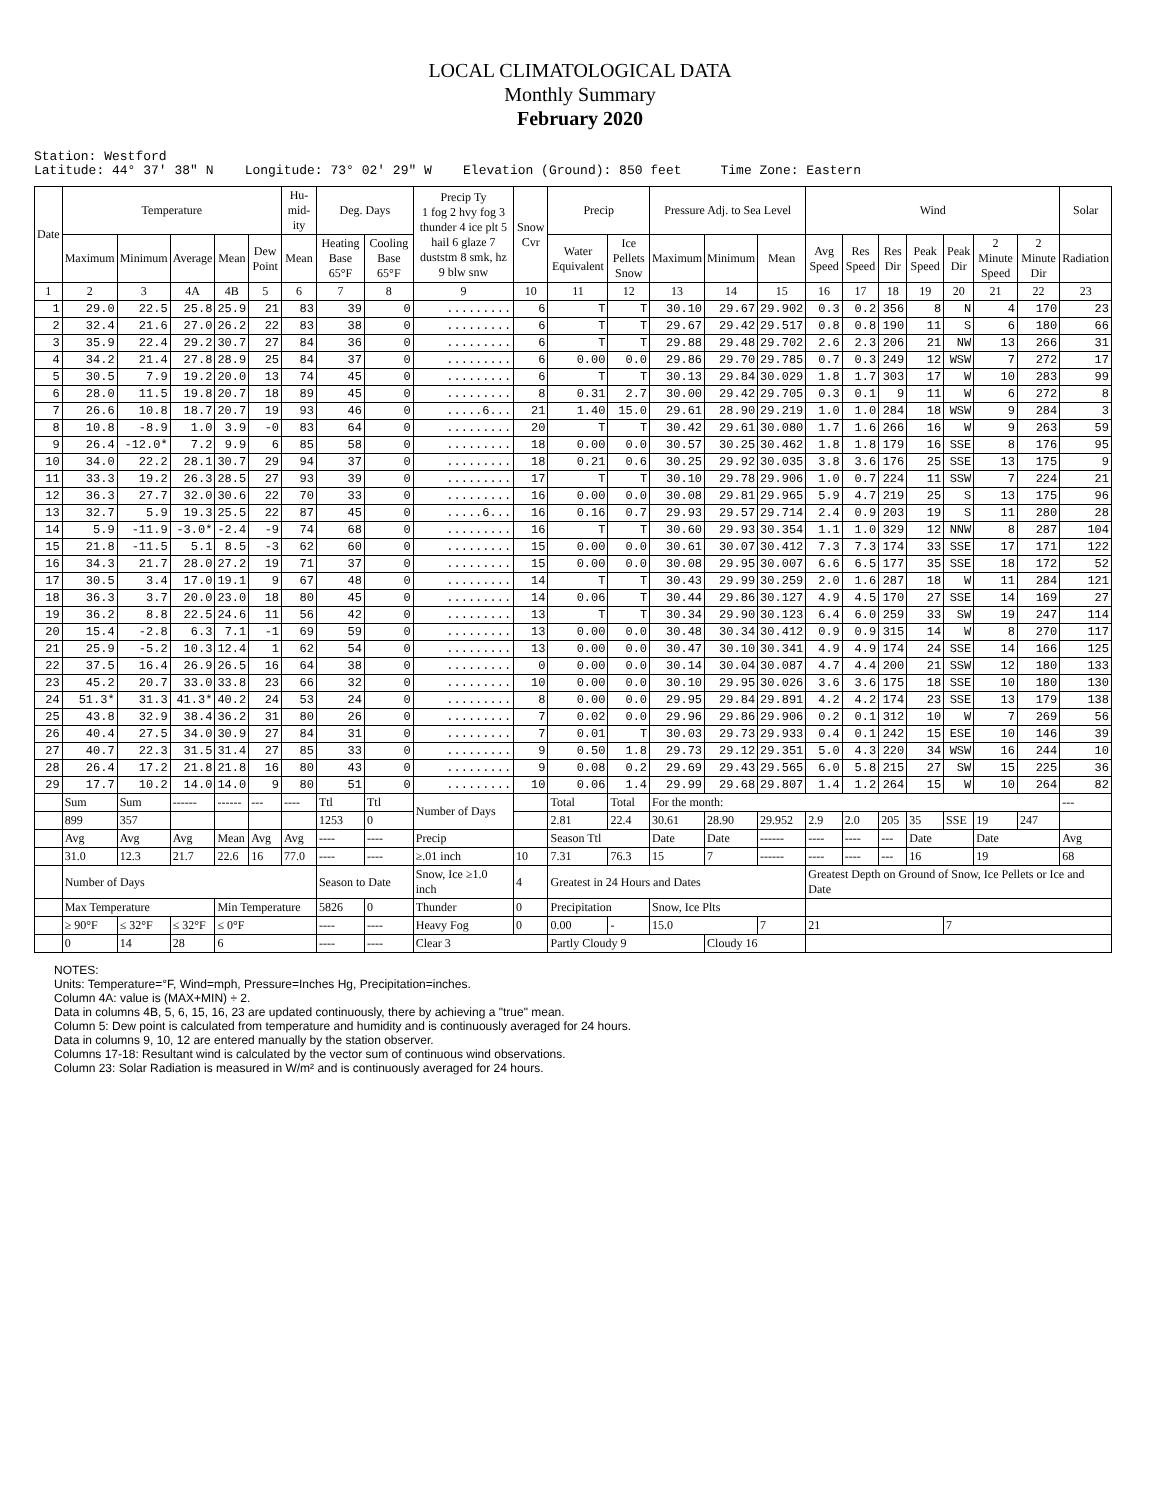LOCAL CLIMATOLOGICAL DATA
Monthly Summary
February 2020
Station: Westford Latitude: 44° 37' 38" N Longitude: 73° 02' 29" W Elevation (Ground): 850 feet Time Zone: Eastern
| Date | Temperature | | | | | Hu-mid-ity | Deg. Days | | Precip Ty 1 fog 2 hvy fog 3 thunder 4 ice plt 5 hail 6 glaze 7 duststm 8 smk, hz 9 blw snw | Snow Cvr | Precip | | Pressure Adj. to Sea Level | | | Wind | | | | | | | Solar |
| --- | --- | --- | --- | --- | --- | --- | --- | --- | --- | --- | --- | --- | --- | --- | --- | --- | --- | --- | --- | --- | --- | --- | --- |
| | Maximum | Minimum | Average | Mean | Dew Point | Mean | Heating Base 65°F | Cooling Base 65°F | | | Water Equivalent | Ice Pellets Snow | Maximum | Minimum | Mean | Avg Speed | Res Speed | Res Dir | Peak Speed | Peak Dir | 2 Minute Speed | 2 Minute Dir | Radiation |
| 1 | 2 | 3 | 4A | 4B | 5 | 6 | 7 | 8 | 9 | 10 | 11 | 12 | 13 | 14 | 15 | 16 | 17 | 18 | 19 | 20 | 21 | 22 | 23 |
| 1 | 29.0 | 22.5 | 25.8 | 25.9 | 21 | 83 | 39 | 0 | ......... | 6 | T | T | 30.10 | 29.67 | 29.902 | 0.3 | 0.2 | 356 | 8 | N | 4 | 170 | 23 |
| 2 | 32.4 | 21.6 | 27.0 | 26.2 | 22 | 83 | 38 | 0 | ......... | 6 | T | T | 29.67 | 29.42 | 29.517 | 0.8 | 0.8 | 190 | 11 | S | 6 | 180 | 66 |
| 3 | 35.9 | 22.4 | 29.2 | 30.7 | 27 | 84 | 36 | 0 | ......... | 6 | T | T | 29.88 | 29.48 | 29.702 | 2.6 | 2.3 | 206 | 21 | NW | 13 | 266 | 31 |
| 4 | 34.2 | 21.4 | 27.8 | 28.9 | 25 | 84 | 37 | 0 | ......... | 6 | 0.00 | 0.0 | 29.86 | 29.70 | 29.785 | 0.7 | 0.3 | 249 | 12 | WSW | 7 | 272 | 17 |
| 5 | 30.5 | 7.9 | 19.2 | 20.0 | 13 | 74 | 45 | 0 | ......... | 6 | T | T | 30.13 | 29.84 | 30.029 | 1.8 | 1.7 | 303 | 17 | W | 10 | 283 | 99 |
| 6 | 28.0 | 11.5 | 19.8 | 20.7 | 18 | 89 | 45 | 0 | ......... | 8 | 0.31 | 2.7 | 30.00 | 29.42 | 29.705 | 0.3 | 0.1 | 9 | 11 | W | 6 | 272 | 8 |
| 7 | 26.6 | 10.8 | 18.7 | 20.7 | 19 | 93 | 46 | 0 | .....6... | 21 | 1.40 | 15.0 | 29.61 | 28.90 | 29.219 | 1.0 | 1.0 | 284 | 18 | WSW | 9 | 284 | 3 |
| 8 | 10.8 | -8.9 | 1.0 | 3.9 | -0 | 83 | 64 | 0 | ......... | 20 | T | T | 30.42 | 29.61 | 30.080 | 1.7 | 1.6 | 266 | 16 | W | 9 | 263 | 59 |
| 9 | 26.4 | -12.0* | 7.2 | 9.9 | 6 | 85 | 58 | 0 | ......... | 18 | 0.00 | 0.0 | 30.57 | 30.25 | 30.462 | 1.8 | 1.8 | 179 | 16 | SSE | 8 | 176 | 95 |
| 10 | 34.0 | 22.2 | 28.1 | 30.7 | 29 | 94 | 37 | 0 | ......... | 18 | 0.21 | 0.6 | 30.25 | 29.92 | 30.035 | 3.8 | 3.6 | 176 | 25 | SSE | 13 | 175 | 9 |
| 11 | 33.3 | 19.2 | 26.3 | 28.5 | 27 | 93 | 39 | 0 | ......... | 17 | T | T | 30.10 | 29.78 | 29.906 | 1.0 | 0.7 | 224 | 11 | SSW | 7 | 224 | 21 |
| 12 | 36.3 | 27.7 | 32.0 | 30.6 | 22 | 70 | 33 | 0 | ......... | 16 | 0.00 | 0.0 | 30.08 | 29.81 | 29.965 | 5.9 | 4.7 | 219 | 25 | S | 13 | 175 | 96 |
| 13 | 32.7 | 5.9 | 19.3 | 25.5 | 22 | 87 | 45 | 0 | .....6... | 16 | 0.16 | 0.7 | 29.93 | 29.57 | 29.714 | 2.4 | 0.9 | 203 | 19 | S | 11 | 280 | 28 |
| 14 | 5.9 | -11.9 | -3.0* | -2.4 | -9 | 74 | 68 | 0 | ......... | 16 | T | T | 30.60 | 29.93 | 30.354 | 1.1 | 1.0 | 329 | 12 | NNW | 8 | 287 | 104 |
| 15 | 21.8 | -11.5 | 5.1 | 8.5 | -3 | 62 | 60 | 0 | ......... | 15 | 0.00 | 0.0 | 30.61 | 30.07 | 30.412 | 7.3 | 7.3 | 174 | 33 | SSE | 17 | 171 | 122 |
| 16 | 34.3 | 21.7 | 28.0 | 27.2 | 19 | 71 | 37 | 0 | ......... | 15 | 0.00 | 0.0 | 30.08 | 29.95 | 30.007 | 6.6 | 6.5 | 177 | 35 | SSE | 18 | 172 | 52 |
| 17 | 30.5 | 3.4 | 17.0 | 19.1 | 9 | 67 | 48 | 0 | ......... | 14 | T | T | 30.43 | 29.99 | 30.259 | 2.0 | 1.6 | 287 | 18 | W | 11 | 284 | 121 |
| 18 | 36.3 | 3.7 | 20.0 | 23.0 | 18 | 80 | 45 | 0 | ......... | 14 | 0.06 | T | 30.44 | 29.86 | 30.127 | 4.9 | 4.5 | 170 | 27 | SSE | 14 | 169 | 27 |
| 19 | 36.2 | 8.8 | 22.5 | 24.6 | 11 | 56 | 42 | 0 | ......... | 13 | T | T | 30.34 | 29.90 | 30.123 | 6.4 | 6.0 | 259 | 33 | SW | 19 | 247 | 114 |
| 20 | 15.4 | -2.8 | 6.3 | 7.1 | -1 | 69 | 59 | 0 | ......... | 13 | 0.00 | 0.0 | 30.48 | 30.34 | 30.412 | 0.9 | 0.9 | 315 | 14 | W | 8 | 270 | 117 |
| 21 | 25.9 | -5.2 | 10.3 | 12.4 | 1 | 62 | 54 | 0 | ......... | 13 | 0.00 | 0.0 | 30.47 | 30.10 | 30.341 | 4.9 | 4.9 | 174 | 24 | SSE | 14 | 166 | 125 |
| 22 | 37.5 | 16.4 | 26.9 | 26.5 | 16 | 64 | 38 | 0 | ......... | 0 | 0.00 | 0.0 | 30.14 | 30.04 | 30.087 | 4.7 | 4.4 | 200 | 21 | SSW | 12 | 180 | 133 |
| 23 | 45.2 | 20.7 | 33.0 | 33.8 | 23 | 66 | 32 | 0 | ......... | 10 | 0.00 | 0.0 | 30.10 | 29.95 | 30.026 | 3.6 | 3.6 | 175 | 18 | SSE | 10 | 180 | 130 |
| 24 | 51.3* | 31.3 | 41.3* | 40.2 | 24 | 53 | 24 | 0 | ......... | 8 | 0.00 | 0.0 | 29.95 | 29.84 | 29.891 | 4.2 | 4.2 | 174 | 23 | SSE | 13 | 179 | 138 |
| 25 | 43.8 | 32.9 | 38.4 | 36.2 | 31 | 80 | 26 | 0 | ......... | 7 | 0.02 | 0.0 | 29.96 | 29.86 | 29.906 | 0.2 | 0.1 | 312 | 10 | W | 7 | 269 | 56 |
| 26 | 40.4 | 27.5 | 34.0 | 30.9 | 27 | 84 | 31 | 0 | ......... | 7 | 0.01 | T | 30.03 | 29.73 | 29.933 | 0.4 | 0.1 | 242 | 15 | ESE | 10 | 146 | 39 |
| 27 | 40.7 | 22.3 | 31.5 | 31.4 | 27 | 85 | 33 | 0 | ......... | 9 | 0.50 | 1.8 | 29.73 | 29.12 | 29.351 | 5.0 | 4.3 | 220 | 34 | WSW | 16 | 244 | 10 |
| 28 | 26.4 | 17.2 | 21.8 | 21.8 | 16 | 80 | 43 | 0 | ......... | 9 | 0.08 | 0.2 | 29.69 | 29.43 | 29.565 | 6.0 | 5.8 | 215 | 27 | SW | 15 | 225 | 36 |
| 29 | 17.7 | 10.2 | 14.0 | 14.0 | 9 | 80 | 51 | 0 | ......... | 10 | 0.06 | 1.4 | 29.99 | 29.68 | 29.807 | 1.4 | 1.2 | 264 | 15 | W | 10 | 264 | 82 |
| | Sum | Sum | ------ | ------ | --- | ---- | Ttl | Ttl | Number of Days | | Total | Total | For the month: | | | | | | | | | | --- |
| | 899 | 357 | | | | | 1253 | 0 | | | 2.81 | 22.4 | 30.61 | 28.90 | 29.952 | 2.9 | 2.0 | 205 | 35 | SSE | 19 | 247 | |
| | Avg | Avg | Avg | Mean | Avg | Avg | ---- | ---- | Precip | | Season Ttl | | Date | Date | ------ | ---- | ---- | --- | Date | | Date | | Avg |
| | 31.0 | 12.3 | 21.7 | 22.6 | 16 | 77.0 | ---- | ---- | ≥.01 inch | 10 | 7.31 | 76.3 | 15 | 7 | ------ | ---- | ---- | --- | 16 | | 19 | | 68 |
| | Number of Days | | | | | | Season to Date | | Snow, Ice ≥1.0 inch | 4 | Greatest in 24 Hours and Dates | | | | | Greatest Depth on Ground of Snow, Ice Pellets or Ice and Date | | | | | | | |
| | Max Temperature | | | Min Temperature | | | 5826 | 0 | Thunder | 0 | Precipitation | | Snow, Ice Plts | | | | | | | | | | |
| | ≥ 90°F | ≤ 32°F | ≤ 32°F | ≤ 0°F | | | ---- | ---- | Heavy Fog | 0 | 0.00 | - | 15.0 | | 7 | 21 | | | | 7 | | | |
| | 0 | 14 | 28 | 6 | | | ---- | ---- | Clear 3 | | Partly Cloudy 9 | | | Cloudy 16 | | | | | | | | | |
NOTES:
Units: Temperature=°F, Wind=mph, Pressure=Inches Hg, Precipitation=inches.
Column 4A: value is (MAX+MIN) ÷ 2.
Data in columns 4B, 5, 6, 15, 16, 23 are updated continuously, there by achieving a "true" mean.
Column 5: Dew point is calculated from temperature and humidity and is continuously averaged for 24 hours.
Data in columns 9, 10, 12 are entered manually by the station observer.
Columns 17-18: Resultant wind is calculated by the vector sum of continuous wind observations.
Column 23: Solar Radiation is measured in W/m² and is continuously averaged for 24 hours.